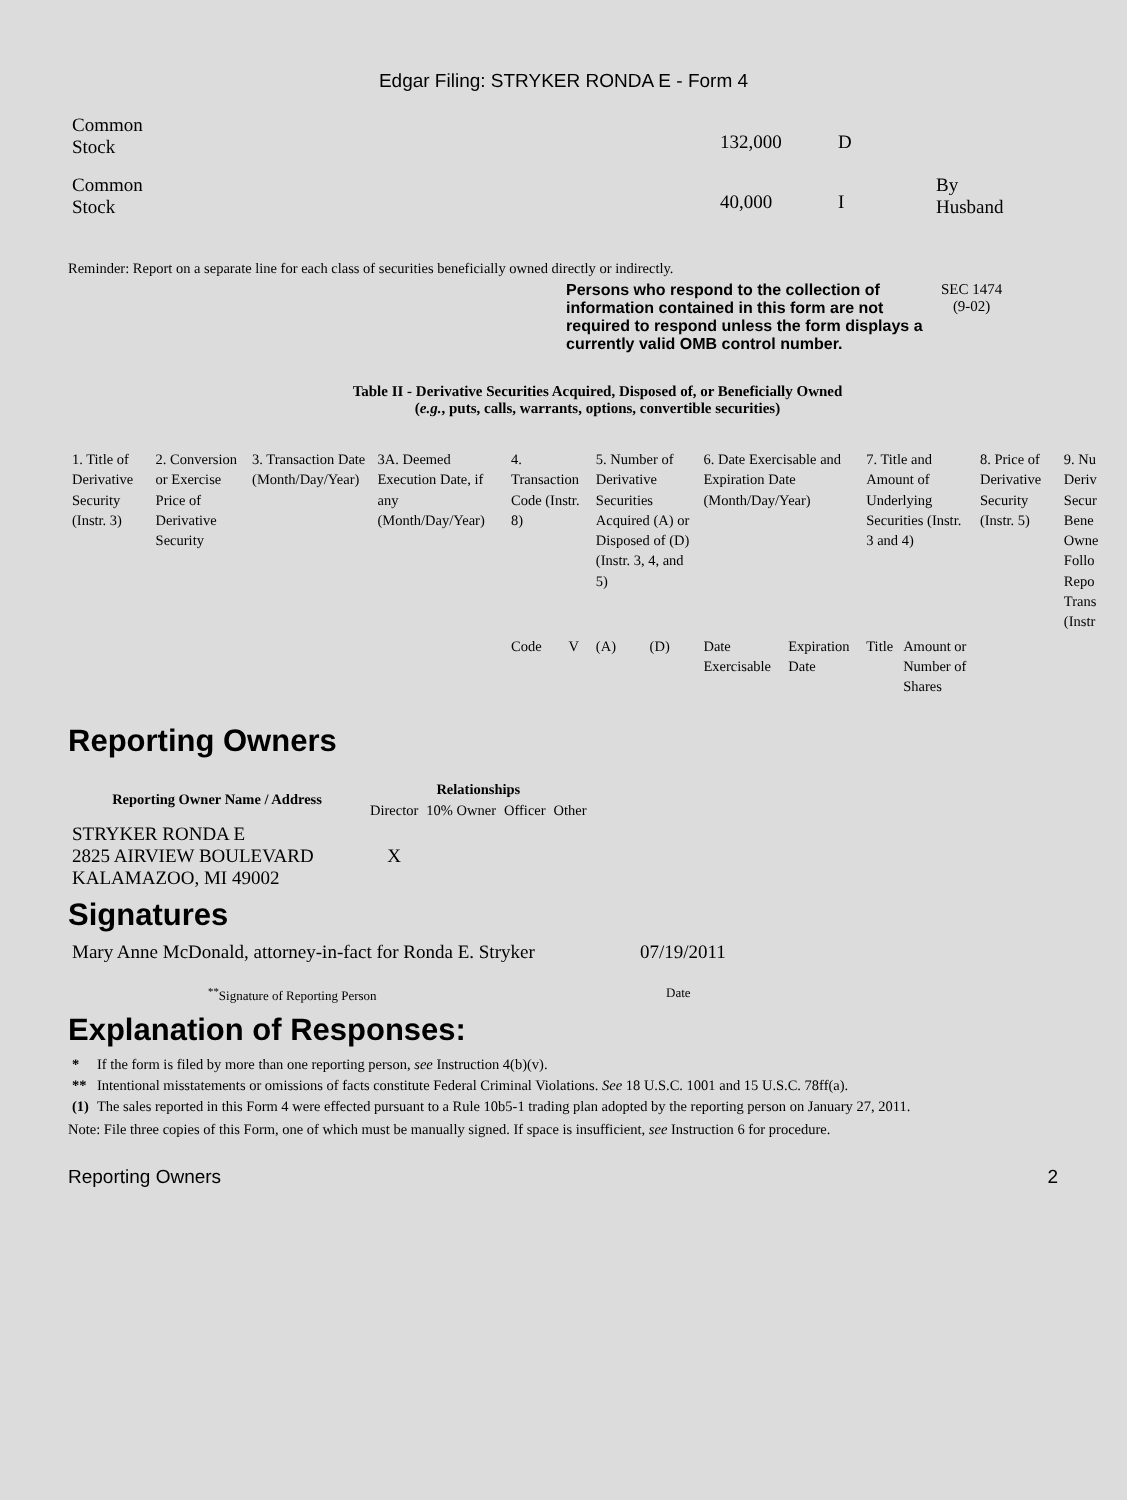Edgar Filing: STRYKER RONDA E - Form 4
| Common Stock | 132,000 | D | |
| Common Stock | 40,000 | I | By Husband |
Reminder: Report on a separate line for each class of securities beneficially owned directly or indirectly.
Persons who respond to the collection of information contained in this form are not required to respond unless the form displays a currently valid OMB control number.
SEC 1474
(9-02)
Table II - Derivative Securities Acquired, Disposed of, or Beneficially Owned
(e.g., puts, calls, warrants, options, convertible securities)
| 1. Title of Derivative Security (Instr. 3) | 2. Conversion or Exercise Price of Derivative Security | 3. Transaction Date (Month/Day/Year) | 3A. Deemed Execution Date, if any (Month/Day/Year) | 4. Transaction Code (Instr. 8) | | 5. Number of Derivative Securities Acquired (A) or Disposed of (D) (Instr. 3, 4, and 5) | | 6. Date Exercisable and Expiration Date (Month/Day/Year) | | 7. Title and Amount of Underlying Securities (Instr. 3 and 4) | | 8. Price of Derivative Security (Instr. 5) | 9. Nu Deriv Secur Bene Owne Follo Repo Trans (Instr |
| | | | | Code | V | (A) | (D) | Date Exercisable | Expiration Date | Title | Amount or Number of Shares | | |
Reporting Owners
| Reporting Owner Name / Address | Relationships | | | |
| --- | --- | --- | --- | --- |
| | Director | 10% Owner | Officer | Other |
| STRYKER RONDA E 2825 AIRVIEW BOULEVARD KALAMAZOO, MI 49002 | X | | | |
Signatures
| Mary Anne McDonald, attorney-in-fact for Ronda E. Stryker | 07/19/2011 |
| <sup>**</sup> Signature of Reporting Person | Date |
Explanation of Responses:
| * | If the form is filed by more than one reporting person, see Instruction 4(b)(v). |
| ** | Intentional misstatements or omissions of facts constitute Federal Criminal Violations. See 18 U.S.C. 1001 and 15 U.S.C. 78ff(a). |
| (1) | The sales reported in this Form 4 were effected pursuant to a Rule 10b5-1 trading plan adopted by the reporting person on January 27, 2011. |
Note: File three copies of this Form, one of which must be manually signed. If space is insufficient, see Instruction 6 for procedure.
Reporting Owners 2